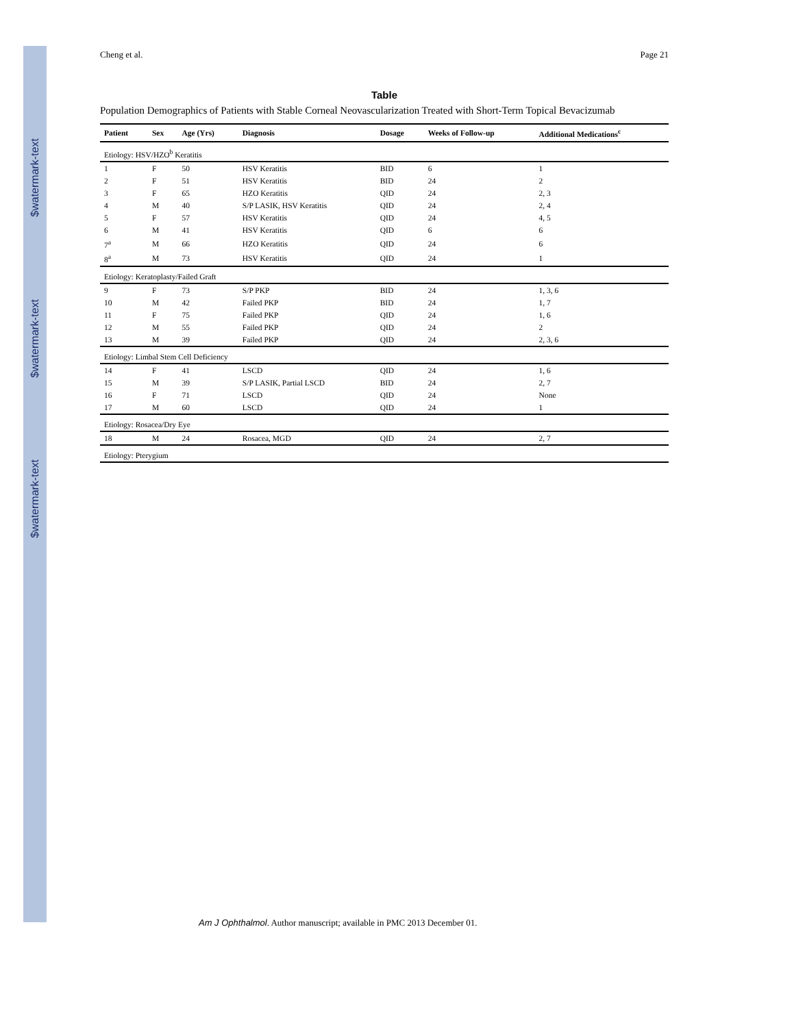$watermark-text
$watermark-text
$watermark-text
Cheng et al. Page 21
Table
Population Demographics of Patients with Stable Corneal Neovascularization Treated with Short-Term Topical Bevacizumab
| Patient | Sex | Age (Yrs) | Diagnosis | Dosage | Weeks of Follow-up | Additional Medications<sup>c</sup> |
| --- | --- | --- | --- | --- | --- | --- |
| Etiology: HSV/HZO<sup>b</sup> Keratitis | | | | | | |
| 1 | F | 50 | HSV Keratitis | BID | 6 | 1 |
| 2 | F | 51 | HSV Keratitis | BID | 24 | 2 |
| 3 | F | 65 | HZO Keratitis | QID | 24 | 2, 3 |
| 4 | M | 40 | S/P LASIK, HSV Keratitis | QID | 24 | 2, 4 |
| 5 | F | 57 | HSV Keratitis | QID | 24 | 4, 5 |
| 6 | M | 41 | HSV Keratitis | QID | 6 | 6 |
| 7<sup>a</sup> | M | 66 | HZO Keratitis | QID | 24 | 6 |
| 8<sup>a</sup> | M | 73 | HSV Keratitis | QID | 24 | 1 |
| Etiology: Keratoplasty/Failed Graft | | | | | | |
| 9 | F | 73 | S/P PKP | BID | 24 | 1, 3, 6 |
| 10 | M | 42 | Failed PKP | BID | 24 | 1, 7 |
| 11 | F | 75 | Failed PKP | QID | 24 | 1, 6 |
| 12 | M | 55 | Failed PKP | QID | 24 | 2 |
| 13 | M | 39 | Failed PKP | QID | 24 | 2, 3, 6 |
| Etiology: Limbal Stem Cell Deficiency | | | | | | |
| 14 | F | 41 | LSCD | QID | 24 | 1, 6 |
| 15 | M | 39 | S/P LASIK, Partial LSCD | BID | 24 | 2, 7 |
| 16 | F | 71 | LSCD | QID | 24 | None |
| 17 | M | 60 | LSCD | QID | 24 | 1 |
| Etiology: Rosacea/Dry Eye | | | | | | |
| 18 | M | 24 | Rosacea, MGD | QID | 24 | 2, 7 |
| Etiology: Pterygium | | | | | | |
Am J Ophthalmol. Author manuscript; available in PMC 2013 December 01.